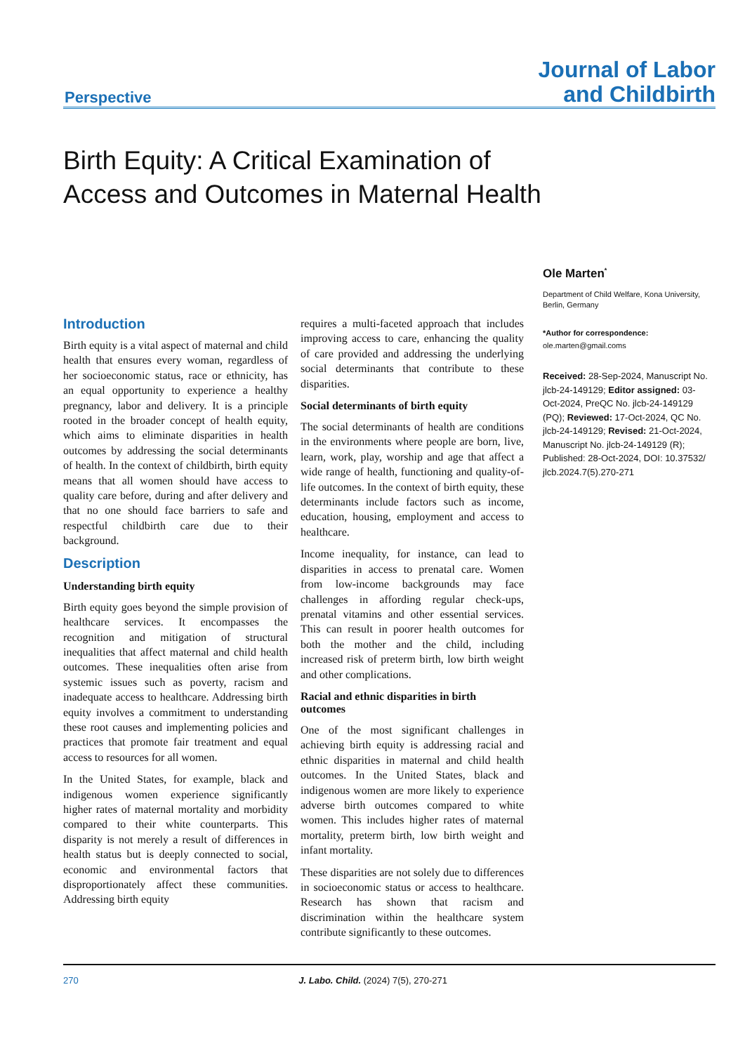Perspective
Journal of Labor
and Childbirth
Birth Equity: A Critical Examination of
Access and Outcomes in Maternal Health
Introduction
Birth equity is a vital aspect of maternal and child health that ensures every woman, regardless of her socioeconomic status, race or ethnicity, has an equal opportunity to experience a healthy pregnancy, labor and delivery. It is a principle rooted in the broader concept of health equity, which aims to eliminate disparities in health outcomes by addressing the social determinants of health. In the context of childbirth, birth equity means that all women should have access to quality care before, during and after delivery and that no one should face barriers to safe and respectful childbirth care due to their background.
Description
Understanding birth equity
Birth equity goes beyond the simple provision of healthcare services. It encompasses the recognition and mitigation of structural inequalities that affect maternal and child health outcomes. These inequalities often arise from systemic issues such as poverty, racism and inadequate access to healthcare. Addressing birth equity involves a commitment to understanding these root causes and implementing policies and practices that promote fair treatment and equal access to resources for all women.
In the United States, for example, black and indigenous women experience significantly higher rates of maternal mortality and morbidity compared to their white counterparts. This disparity is not merely a result of differences in health status but is deeply connected to social, economic and environmental factors that disproportionately affect these communities. Addressing birth equity
requires a multi-faceted approach that includes improving access to care, enhancing the quality of care provided and addressing the underlying social determinants that contribute to these disparities.
Social determinants of birth equity
The social determinants of health are conditions in the environments where people are born, live, learn, work, play, worship and age that affect a wide range of health, functioning and quality-of-life outcomes. In the context of birth equity, these determinants include factors such as income, education, housing, employment and access to healthcare.
Income inequality, for instance, can lead to disparities in access to prenatal care. Women from low-income backgrounds may face challenges in affording regular check-ups, prenatal vitamins and other essential services. This can result in poorer health outcomes for both the mother and the child, including increased risk of preterm birth, low birth weight and other complications.
Racial and ethnic disparities in birth outcomes
One of the most significant challenges in achieving birth equity is addressing racial and ethnic disparities in maternal and child health outcomes. In the United States, black and indigenous women are more likely to experience adverse birth outcomes compared to white women. This includes higher rates of maternal mortality, preterm birth, low birth weight and infant mortality.
These disparities are not solely due to differences in socioeconomic status or access to healthcare. Research has shown that racism and discrimination within the healthcare system contribute significantly to these outcomes.
Ole Marten<sup>*</sup>
Department of Child Welfare, Kona University, Berlin, Germany
*Author for correspondence:
ole.marten@gmail.coms
Received: 28-Sep-2024, Manuscript No. jlcb-24-149129; Editor assigned: 03-Oct-2024, PreQC No. jlcb-24-149129 (PQ); Reviewed: 17-Oct-2024, QC No. jlcb-24-149129; Revised: 21-Oct-2024, Manuscript No. jlcb-24-149129 (R); Published: 28-Oct-2024, DOI: 10.37532/ jlcb.2024.7(5).270-271
270 J. Labo. Child. (2024) 7(5), 270-271